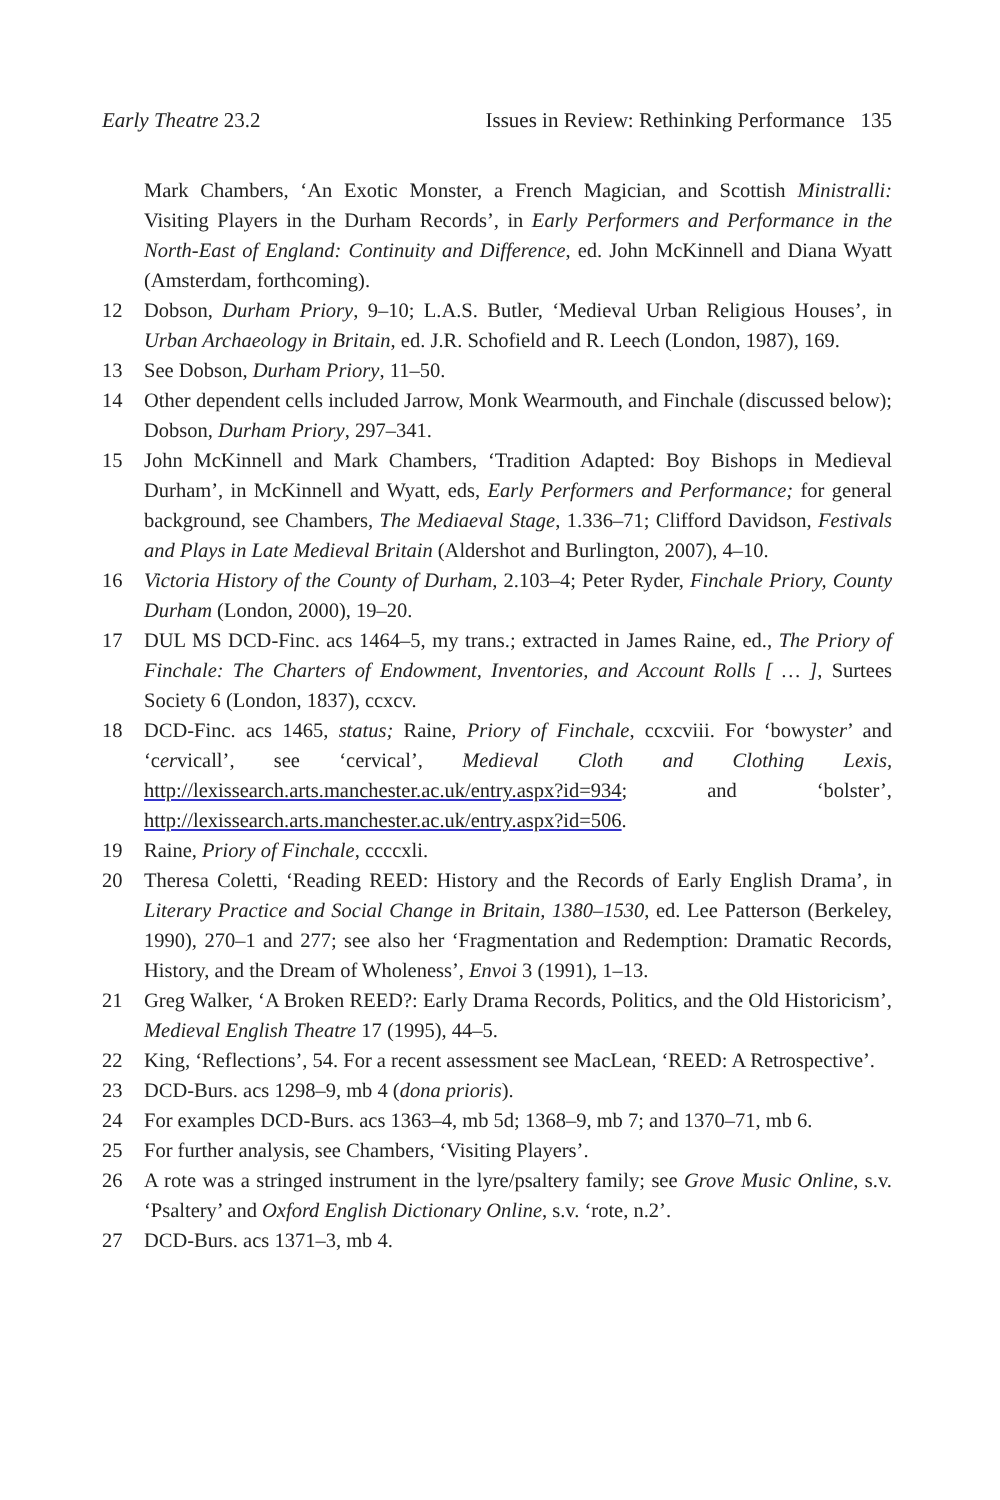Early Theatre 23.2 Issues in Review: Rethinking Performance 135
Mark Chambers, ‘An Exotic Monster, a French Magician, and Scottish Ministralli: Visiting Players in the Durham Records’, in Early Performers and Performance in the North-East of England: Continuity and Difference, ed. John McKinnell and Diana Wyatt (Amsterdam, forthcoming).
12 Dobson, Durham Priory, 9–10; L.A.S. Butler, ‘Medieval Urban Religious Houses’, in Urban Archaeology in Britain, ed. J.R. Schofield and R. Leech (London, 1987), 169.
13 See Dobson, Durham Priory, 11–50.
14 Other dependent cells included Jarrow, Monk Wearmouth, and Finchale (discussed below); Dobson, Durham Priory, 297–341.
15 John McKinnell and Mark Chambers, ‘Tradition Adapted: Boy Bishops in Medieval Durham’, in McKinnell and Wyatt, eds, Early Performers and Performance; for general background, see Chambers, The Mediaeval Stage, 1.336–71; Clifford Davidson, Festivals and Plays in Late Medieval Britain (Aldershot and Burlington, 2007), 4–10.
16 Victoria History of the County of Durham, 2.103–4; Peter Ryder, Finchale Priory, County Durham (London, 2000), 19–20.
17 DUL MS DCD-Finc. acs 1464–5, my trans.; extracted in James Raine, ed., The Priory of Finchale: The Charters of Endowment, Inventories, and Account Rolls [ … ], Surtees Society 6 (London, 1837), ccxcv.
18 DCD-Finc. acs 1465, status; Raine, Priory of Finchale, ccxcviii. For ‘bowyster’ and ‘cervicall’, see ‘cervical’, Medieval Cloth and Clothing Lexis, http://lexissearch.arts.manchester.ac.uk/entry.aspx?id=934; and ‘bolster’, http://lexissearch.arts.manchester.ac.uk/entry.aspx?id=506.
19 Raine, Priory of Finchale, ccccxli.
20 Theresa Coletti, ‘Reading REED: History and the Records of Early English Drama’, in Literary Practice and Social Change in Britain, 1380–1530, ed. Lee Patterson (Berkeley, 1990), 270–1 and 277; see also her ‘Fragmentation and Redemption: Dramatic Records, History, and the Dream of Wholeness’, Envoi 3 (1991), 1–13.
21 Greg Walker, ‘A Broken REED?: Early Drama Records, Politics, and the Old Historicism’, Medieval English Theatre 17 (1995), 44–5.
22 King, ‘Reflections’, 54. For a recent assessment see MacLean, ‘REED: A Retrospective’.
23 DCD-Burs. acs 1298–9, mb 4 (dona prioris).
24 For examples DCD-Burs. acs 1363–4, mb 5d; 1368–9, mb 7; and 1370–71, mb 6.
25 For further analysis, see Chambers, ‘Visiting Players’.
26 A rote was a stringed instrument in the lyre/psaltery family; see Grove Music Online, s.v. ‘Psaltery’ and Oxford English Dictionary Online, s.v. ‘rote, n.2’.
27 DCD-Burs. acs 1371–3, mb 4.